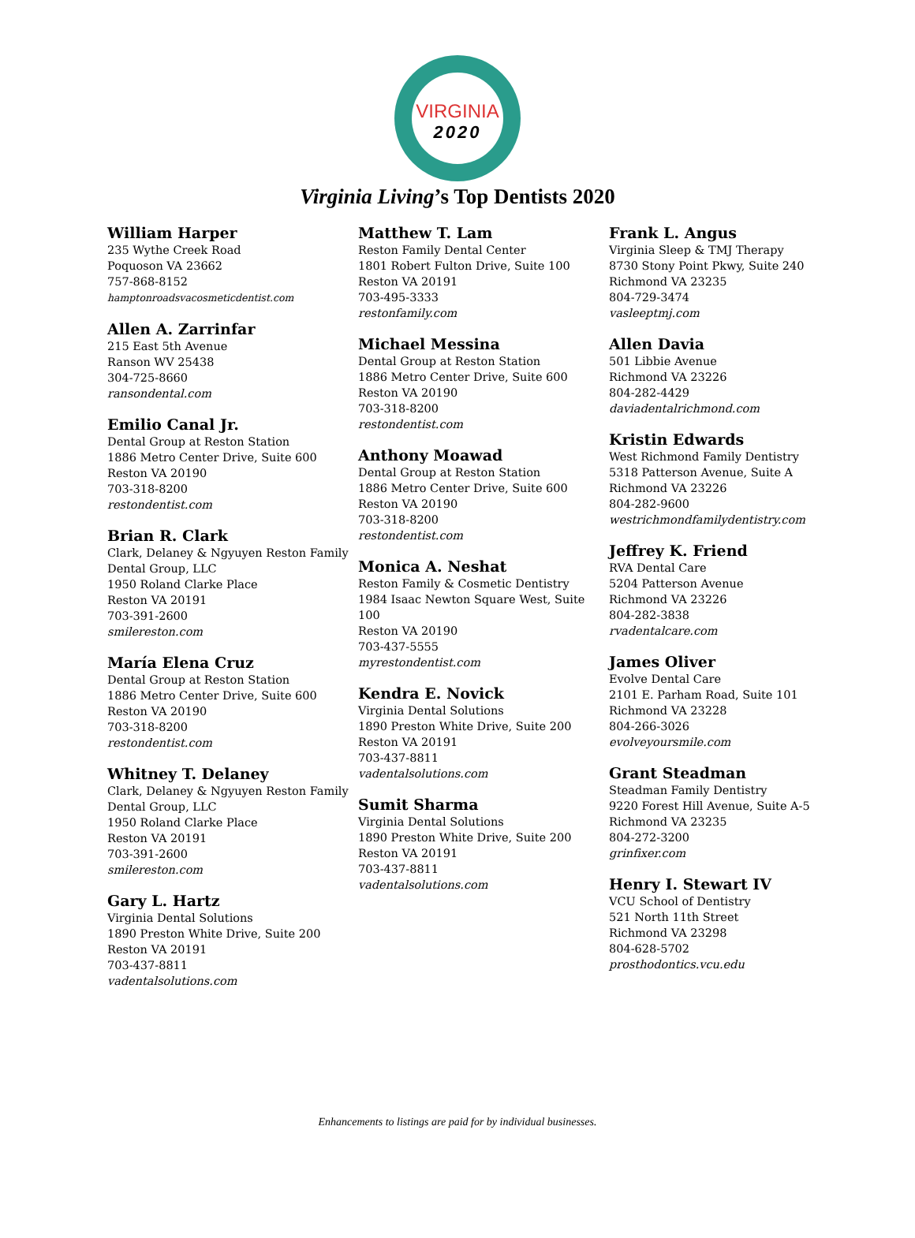VIRGINIA
2020
Virginia Living’s Top Dentists 2020
William Harper
235 Wythe Creek Road
Poquoson VA 23662
757-868-8152
hamptonroadsvacosmeticdentist.com
Allen A. Zarrinfar
215 East 5th Avenue
Ranson WV 25438
304-725-8660
ransondental.com
Emilio Canal Jr.
Dental Group at Reston Station
1886 Metro Center Drive, Suite 600
Reston VA 20190
703-318-8200
restondentist.com
Brian R. Clark
Clark, Delaney & Ngyuyen Reston Family Dental Group, LLC
1950 Roland Clarke Place
Reston VA 20191
703-391-2600
smilereston.com
María Elena Cruz
Dental Group at Reston Station
1886 Metro Center Drive, Suite 600
Reston VA 20190
703-318-8200
restondentist.com
Whitney T. Delaney
Clark, Delaney & Ngyuyen Reston Family Dental Group, LLC
1950 Roland Clarke Place
Reston VA 20191
703-391-2600
smilereston.com
Gary L. Hartz
Virginia Dental Solutions
1890 Preston White Drive, Suite 200
Reston VA 20191
703-437-8811
vadentalsolutions.com
Matthew T. Lam
Reston Family Dental Center
1801 Robert Fulton Drive, Suite 100
Reston VA 20191
703-495-3333
restonfamily.com
Michael Messina
Dental Group at Reston Station
1886 Metro Center Drive, Suite 600
Reston VA 20190
703-318-8200
restondentist.com
Anthony Moawad
Dental Group at Reston Station
1886 Metro Center Drive, Suite 600
Reston VA 20190
703-318-8200
restondentist.com
Monica A. Neshat
Reston Family & Cosmetic Dentistry
1984 Isaac Newton Square West, Suite 100
Reston VA 20190
703-437-5555
myrestondentist.com
Kendra E. Novick
Virginia Dental Solutions
1890 Preston White Drive, Suite 200
Reston VA 20191
703-437-8811
vadentalsolutions.com
Sumit Sharma
Virginia Dental Solutions
1890 Preston White Drive, Suite 200
Reston VA 20191
703-437-8811
vadentalsolutions.com
Frank L. Angus
Virginia Sleep & TMJ Therapy
8730 Stony Point Pkwy, Suite 240
Richmond VA 23235
804-729-3474
vasleeptmj.com
Allen Davia
501 Libbie Avenue
Richmond VA 23226
804-282-4429
daviadentalrichmond.com
Kristin Edwards
West Richmond Family Dentistry
5318 Patterson Avenue, Suite A
Richmond VA 23226
804-282-9600
westrichmondfamilydentistry.com
Jeffrey K. Friend
RVA Dental Care
5204 Patterson Avenue
Richmond VA 23226
804-282-3838
rvadentalcare.com
James Oliver
Evolve Dental Care
2101 E. Parham Road, Suite 101
Richmond VA 23228
804-266-3026
evolveyoursmile.com
Grant Steadman
Steadman Family Dentistry
9220 Forest Hill Avenue, Suite A-5
Richmond VA 23235
804-272-3200
grinfixer.com
Henry I. Stewart IV
VCU School of Dentistry
521 North 11th Street
Richmond VA 23298
804-628-5702
prosthodontics.vcu.edu
Enhancements to listings are paid for by individual businesses.